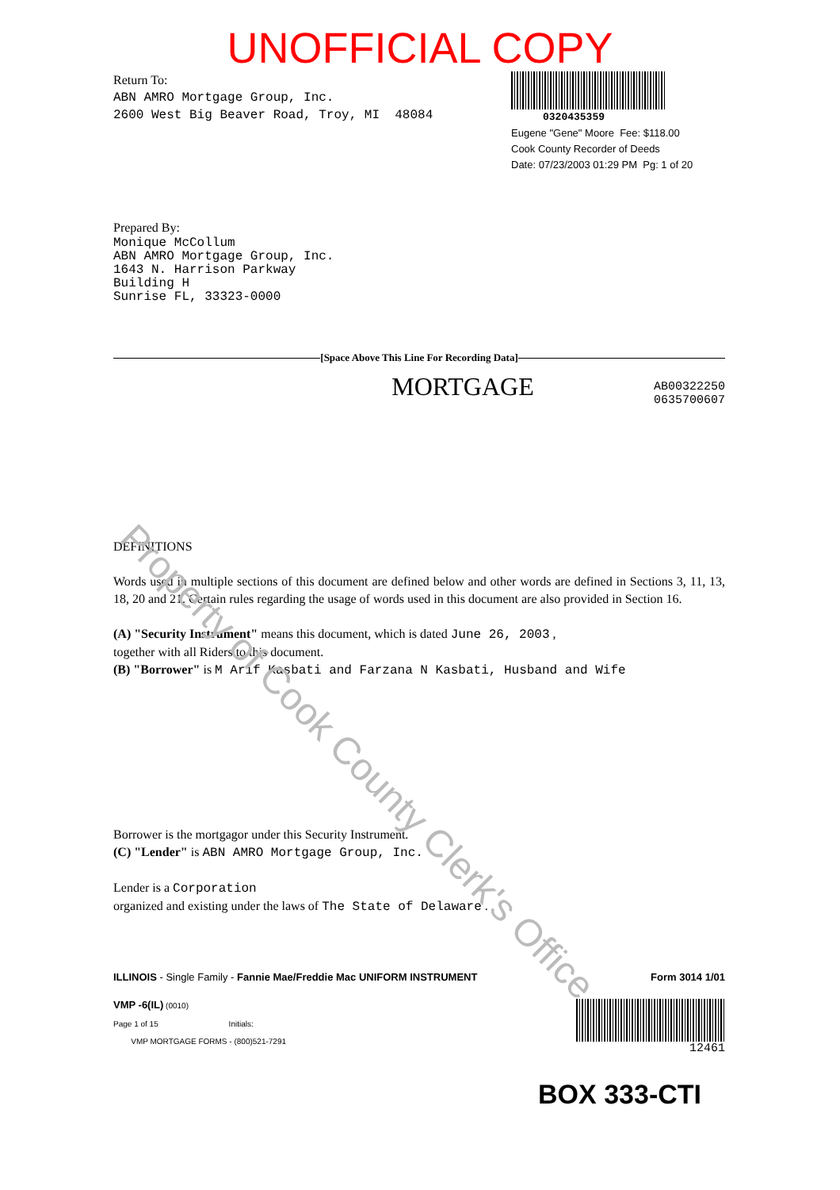Property of Cook County Clerk's Office
UNOFFICIAL COPY
Return To:
ABN AMRO Mortgage Group, Inc.
2600 West Big Beaver Road, Troy, MI 48084
Prepared By:
Monique McCollum
ABN AMRO Mortgage Group, Inc.
1643 N. Harrison Parkway
Building H
Sunrise FL, 33323-0000
0320435359
Eugene "Gene" Moore Fee: $118.00
Cook County Recorder of Deeds
Date: 07/23/2003 01:29 PM Pg: 1 of 20
[Space Above This Line For Recording Data]
MORTGAGE
AB00322250
0635700607
DEFINITIONS
Words used in multiple sections of this document are defined below and other words are defined in Sections 3, 11, 13, 18, 20 and 21. Certain rules regarding the usage of words used in this document are also provided in Section 16.
(A) "Security Instrument" means this document, which is dated June 26, 2003 ,
together with all Riders to this document.
(B) "Borrower" is M Arif Kasbati and Farzana N Kasbati, Husband and Wife
Borrower is the mortgagor under this Security Instrument.
(C) "Lender" is ABN AMRO Mortgage Group, Inc.
Lender is a Corporation
organized and existing under the laws of The State of Delaware .
ILLINOIS - Single Family - Fannie Mae/Freddie Mac UNIFORM INSTRUMENT Form 3014 1/01
VMP -6(IL) (0010)
Page 1 of 15 Initials:
VMP MORTGAGE FORMS - (800)521-7291
12461
BOX 333-CTI